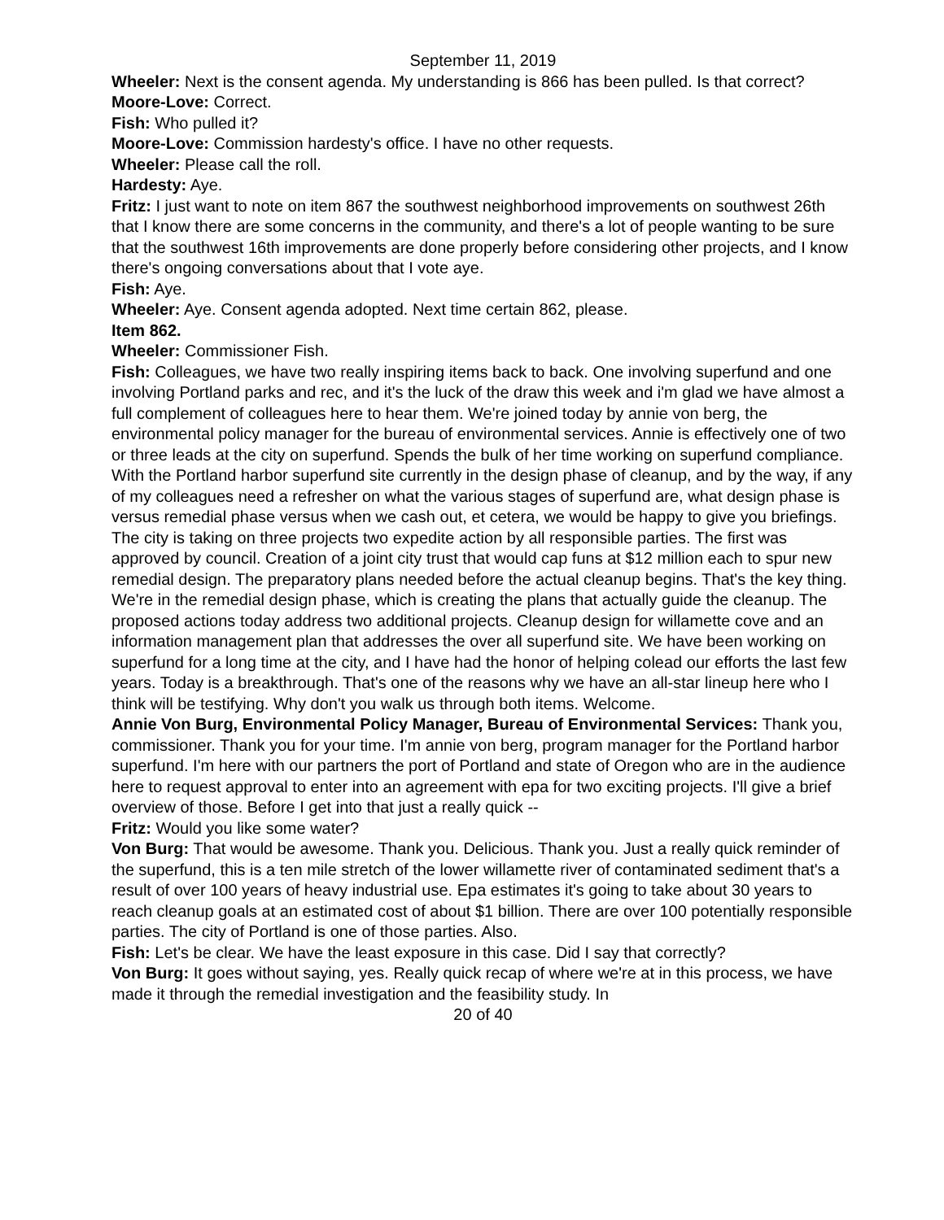September 11, 2019
Wheeler: Next is the consent agenda. My understanding is 866 has been pulled. Is that correct?
Moore-Love: Correct.
Fish: Who pulled it?
Moore-Love: Commission hardesty's office. I have no other requests.
Wheeler: Please call the roll.
Hardesty: Aye.
Fritz: I just want to note on item 867 the southwest neighborhood improvements on southwest 26th that I know there are some concerns in the community, and there's a lot of people wanting to be sure that the southwest 16th improvements are done properly before considering other projects, and I know there's ongoing conversations about that I vote aye.
Fish: Aye.
Wheeler: Aye. Consent agenda adopted. Next time certain 862, please.
Item 862.
Wheeler: Commissioner Fish.
Fish: Colleagues, we have two really inspiring items back to back. One involving superfund and one involving Portland parks and rec, and it's the luck of the draw this week and i'm glad we have almost a full complement of colleagues here to hear them. We're joined today by annie von berg, the environmental policy manager for the bureau of environmental services. Annie is effectively one of two or three leads at the city on superfund. Spends the bulk of her time working on superfund compliance. With the Portland harbor superfund site currently in the design phase of cleanup, and by the way, if any of my colleagues need a refresher on what the various stages of superfund are, what design phase is versus remedial phase versus when we cash out, et cetera, we would be happy to give you briefings. The city is taking on three projects two expedite action by all responsible parties. The first was approved by council. Creation of a joint city trust that would cap funs at $12 million each to spur new remedial design. The preparatory plans needed before the actual cleanup begins. That's the key thing. We're in the remedial design phase, which is creating the plans that actually guide the cleanup. The proposed actions today address two additional projects. Cleanup design for willamette cove and an information management plan that addresses the over all superfund site. We have been working on superfund for a long time at the city, and I have had the honor of helping colead our efforts the last few years. Today is a breakthrough. That's one of the reasons why we have an all-star lineup here who I think will be testifying. Why don't you walk us through both items. Welcome.
Annie Von Burg, Environmental Policy Manager, Bureau of Environmental Services: Thank you, commissioner. Thank you for your time. I'm annie von berg, program manager for the Portland harbor superfund. I'm here with our partners the port of Portland and state of Oregon who are in the audience here to request approval to enter into an agreement with epa for two exciting projects. I'll give a brief overview of those. Before I get into that just a really quick --
Fritz: Would you like some water?
Von Burg: That would be awesome. Thank you. Delicious. Thank you. Just a really quick reminder of the superfund, this is a ten mile stretch of the lower willamette river of contaminated sediment that's a result of over 100 years of heavy industrial use. Epa estimates it's going to take about 30 years to reach cleanup goals at an estimated cost of about $1 billion. There are over 100 potentially responsible parties. The city of Portland is one of those parties. Also.
Fish: Let's be clear. We have the least exposure in this case. Did I say that correctly?
Von Burg: It goes without saying, yes. Really quick recap of where we're at in this process, we have made it through the remedial investigation and the feasibility study. In
20 of 40